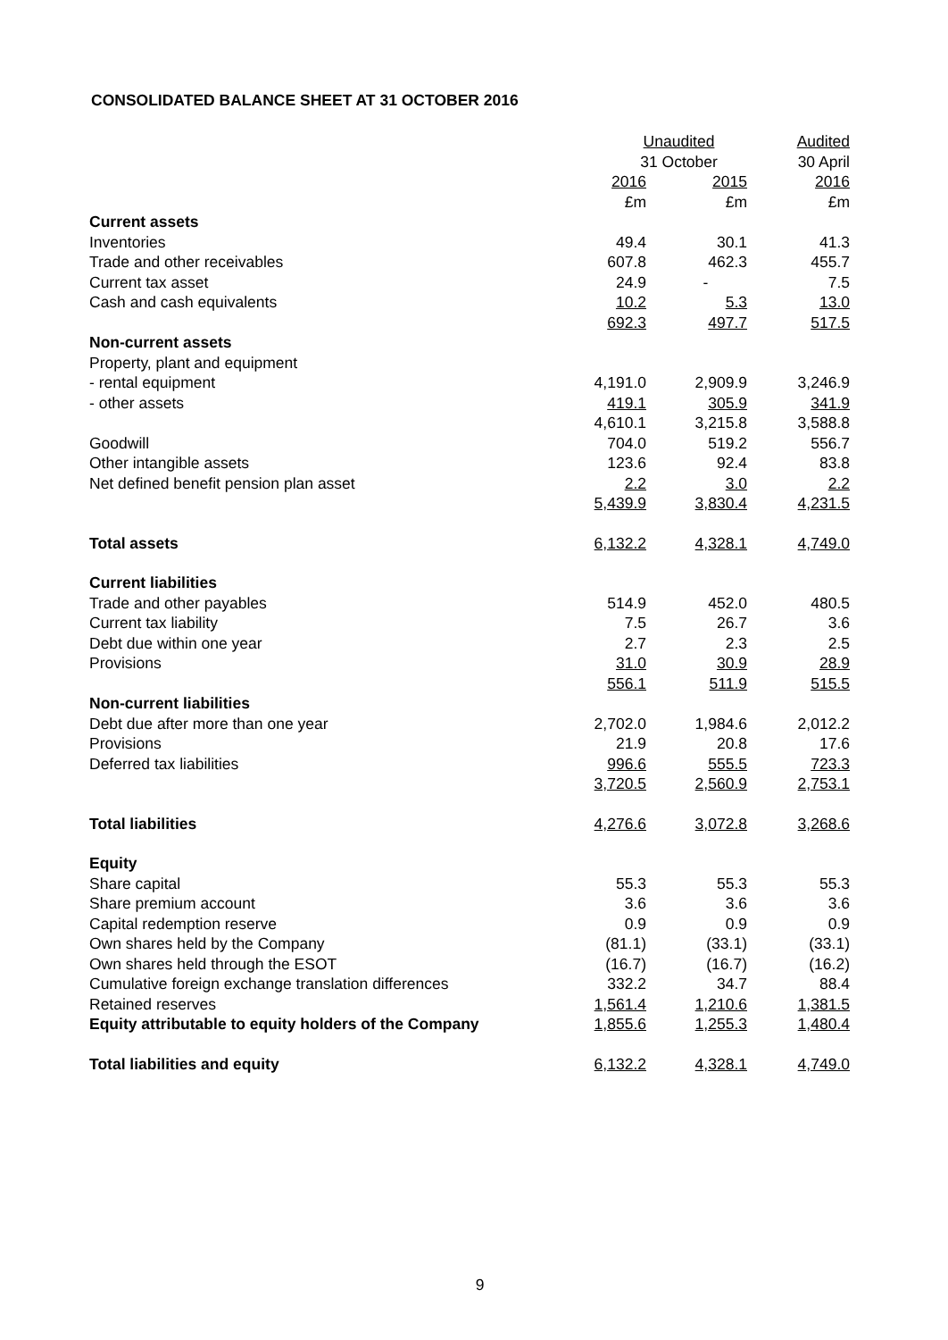CONSOLIDATED BALANCE SHEET AT 31 OCTOBER 2016
| | Unaudited | | Audited |
| --- | --- | --- | --- |
| | 31 October | | 30 April |
| | 2016 | 2015 | 2016 |
| | £m | £m | £m |
| Current assets | | | |
| Inventories | 49.4 | 30.1 | 41.3 |
| Trade and other receivables | 607.8 | 462.3 | 455.7 |
| Current tax asset | 24.9 | - | 7.5 |
| Cash and cash equivalents | 10.2 | 5.3 | 13.0 |
| | 692.3 | 497.7 | 517.5 |
| Non-current assets | | | |
| Property, plant and equipment | | | |
| - rental equipment | 4,191.0 | 2,909.9 | 3,246.9 |
| - other assets | 419.1 | 305.9 | 341.9 |
| | 4,610.1 | 3,215.8 | 3,588.8 |
| Goodwill | 704.0 | 519.2 | 556.7 |
| Other intangible assets | 123.6 | 92.4 | 83.8 |
| Net defined benefit pension plan asset | 2.2 | 3.0 | 2.2 |
| | 5,439.9 | 3,830.4 | 4,231.5 |
| Total assets | 6,132.2 | 4,328.1 | 4,749.0 |
| Current liabilities | | | |
| Trade and other payables | 514.9 | 452.0 | 480.5 |
| Current tax liability | 7.5 | 26.7 | 3.6 |
| Debt due within one year | 2.7 | 2.3 | 2.5 |
| Provisions | 31.0 | 30.9 | 28.9 |
| | 556.1 | 511.9 | 515.5 |
| Non-current liabilities | | | |
| Debt due after more than one year | 2,702.0 | 1,984.6 | 2,012.2 |
| Provisions | 21.9 | 20.8 | 17.6 |
| Deferred tax liabilities | 996.6 | 555.5 | 723.3 |
| | 3,720.5 | 2,560.9 | 2,753.1 |
| Total liabilities | 4,276.6 | 3,072.8 | 3,268.6 |
| Equity | | | |
| Share capital | 55.3 | 55.3 | 55.3 |
| Share premium account | 3.6 | 3.6 | 3.6 |
| Capital redemption reserve | 0.9 | 0.9 | 0.9 |
| Own shares held by the Company | (81.1) | (33.1) | (33.1) |
| Own shares held through the ESOT | (16.7) | (16.7) | (16.2) |
| Cumulative foreign exchange translation differences | 332.2 | 34.7 | 88.4 |
| Retained reserves | 1,561.4 | 1,210.6 | 1,381.5 |
| Equity attributable to equity holders of the Company | 1,855.6 | 1,255.3 | 1,480.4 |
| Total liabilities and equity | 6,132.2 | 4,328.1 | 4,749.0 |
9